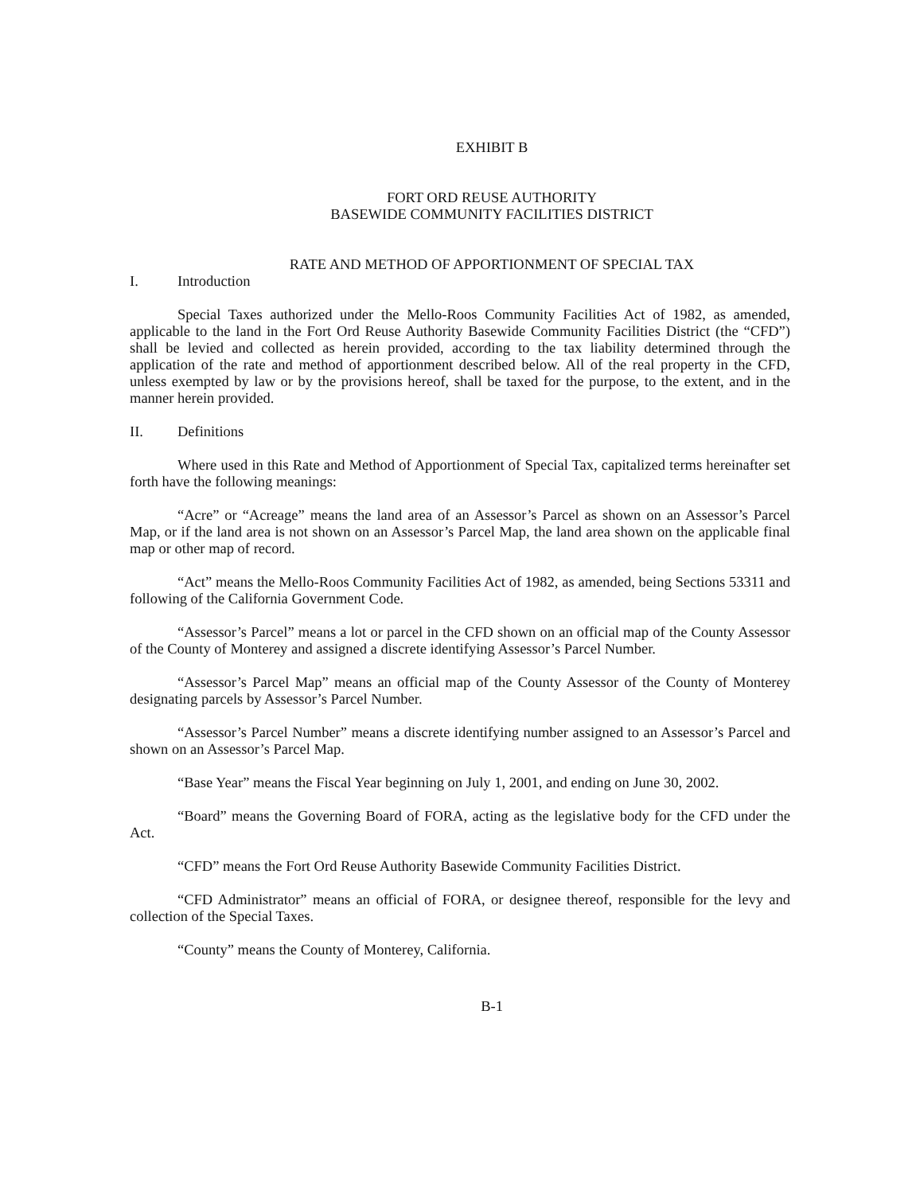EXHIBIT B
FORT ORD REUSE AUTHORITY
BASEWIDE COMMUNITY FACILITIES DISTRICT
RATE AND METHOD OF APPORTIONMENT OF SPECIAL TAX
I. Introduction
Special Taxes authorized under the Mello-Roos Community Facilities Act of 1982, as amended, applicable to the land in the Fort Ord Reuse Authority Basewide Community Facilities District (the “CFD”) shall be levied and collected as herein provided, according to the tax liability determined through the application of the rate and method of apportionment described below. All of the real property in the CFD, unless exempted by law or by the provisions hereof, shall be taxed for the purpose, to the extent, and in the manner herein provided.
II. Definitions
Where used in this Rate and Method of Apportionment of Special Tax, capitalized terms hereinafter set forth have the following meanings:
“Acre” or “Acreage” means the land area of an Assessor’s Parcel as shown on an Assessor’s Parcel Map, or if the land area is not shown on an Assessor’s Parcel Map, the land area shown on the applicable final map or other map of record.
“Act” means the Mello-Roos Community Facilities Act of 1982, as amended, being Sections 53311 and following of the California Government Code.
“Assessor’s Parcel” means a lot or parcel in the CFD shown on an official map of the County Assessor of the County of Monterey and assigned a discrete identifying Assessor’s Parcel Number.
“Assessor’s Parcel Map” means an official map of the County Assessor of the County of Monterey designating parcels by Assessor’s Parcel Number.
“Assessor’s Parcel Number” means a discrete identifying number assigned to an Assessor’s Parcel and shown on an Assessor’s Parcel Map.
“Base Year” means the Fiscal Year beginning on July 1, 2001, and ending on June 30, 2002.
“Board” means the Governing Board of FORA, acting as the legislative body for the CFD under the Act.
“CFD” means the Fort Ord Reuse Authority Basewide Community Facilities District.
“CFD Administrator” means an official of FORA, or designee thereof, responsible for the levy and collection of the Special Taxes.
“County” means the County of Monterey, California.
B-1